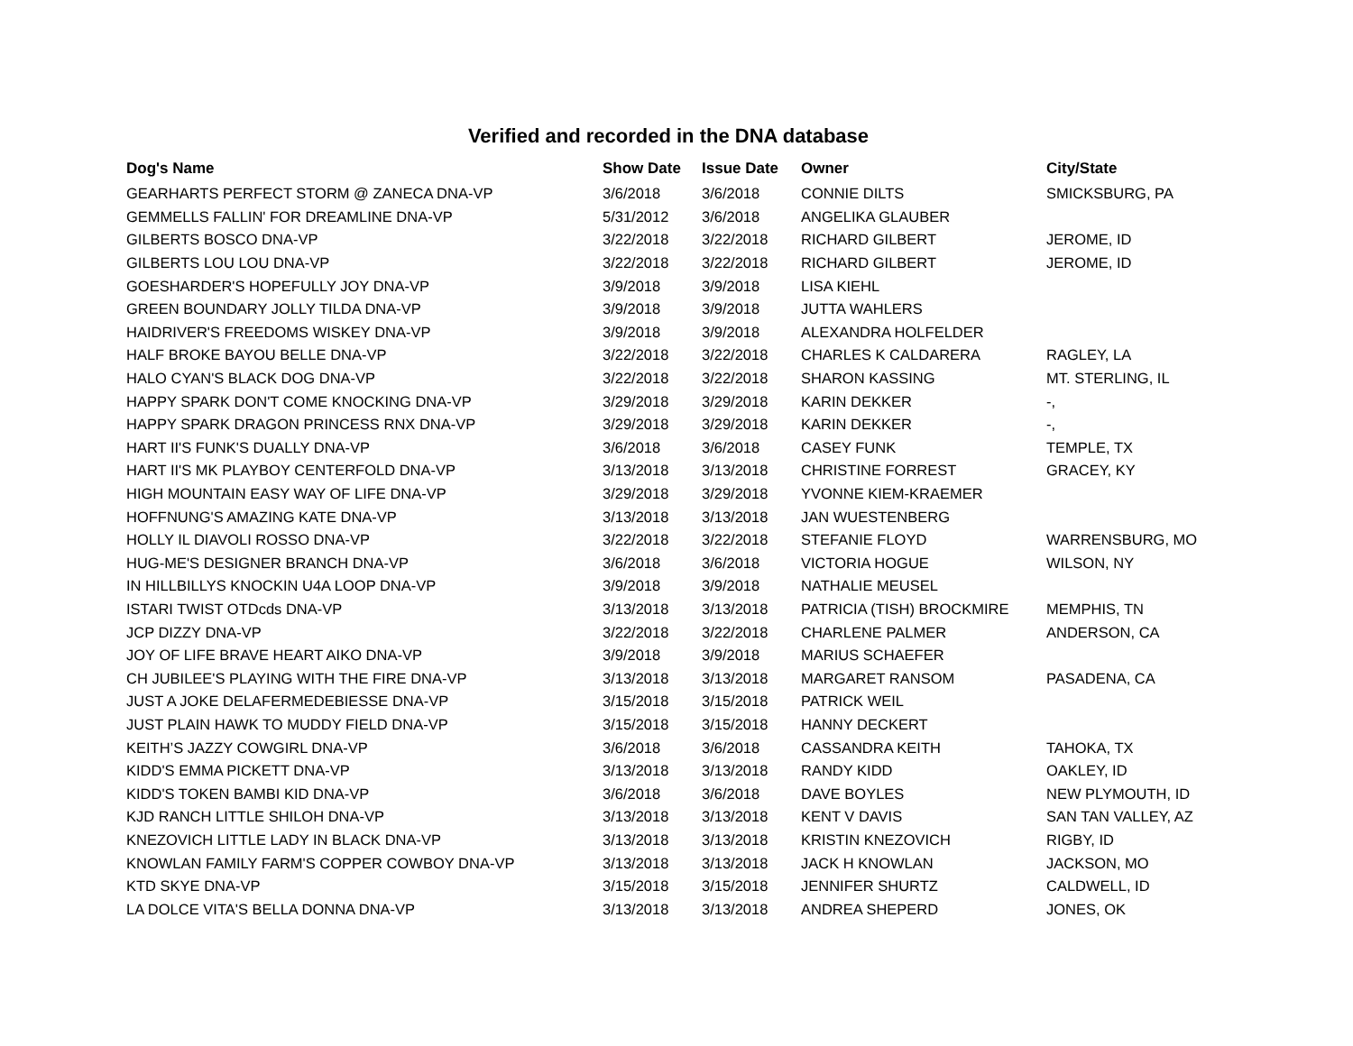Verified and recorded in the DNA database
| Dog's Name | Show Date | Issue Date | Owner | City/State |
| --- | --- | --- | --- | --- |
| GEARHARTS PERFECT STORM @ ZANECA DNA-VP | 3/6/2018 | 3/6/2018 | CONNIE DILTS | SMICKSBURG, PA |
| GEMMELLS FALLIN' FOR DREAMLINE DNA-VP | 5/31/2012 | 3/6/2018 | ANGELIKA GLAUBER | |
| GILBERTS BOSCO DNA-VP | 3/22/2018 | 3/22/2018 | RICHARD GILBERT | JEROME, ID |
| GILBERTS LOU LOU DNA-VP | 3/22/2018 | 3/22/2018 | RICHARD GILBERT | JEROME, ID |
| GOESHARDER'S HOPEFULLY JOY DNA-VP | 3/9/2018 | 3/9/2018 | LISA KIEHL | |
| GREEN BOUNDARY JOLLY TILDA DNA-VP | 3/9/2018 | 3/9/2018 | JUTTA WAHLERS | |
| HAIDRIVER'S FREEDOMS WISKEY DNA-VP | 3/9/2018 | 3/9/2018 | ALEXANDRA HOLFELDER | |
| HALF BROKE BAYOU BELLE DNA-VP | 3/22/2018 | 3/22/2018 | CHARLES K CALDARERA | RAGLEY, LA |
| HALO CYAN'S BLACK DOG DNA-VP | 3/22/2018 | 3/22/2018 | SHARON KASSING | MT. STERLING, IL |
| HAPPY SPARK DON'T COME KNOCKING DNA-VP | 3/29/2018 | 3/29/2018 | KARIN DEKKER | -, |
| HAPPY SPARK DRAGON PRINCESS RNX DNA-VP | 3/29/2018 | 3/29/2018 | KARIN DEKKER | -, |
| HART II'S FUNK'S DUALLY DNA-VP | 3/6/2018 | 3/6/2018 | CASEY FUNK | TEMPLE, TX |
| HART II'S MK PLAYBOY CENTERFOLD DNA-VP | 3/13/2018 | 3/13/2018 | CHRISTINE FORREST | GRACEY, KY |
| HIGH MOUNTAIN EASY WAY OF LIFE DNA-VP | 3/29/2018 | 3/29/2018 | YVONNE KIEM-KRAEMER | |
| HOFFNUNG'S AMAZING KATE DNA-VP | 3/13/2018 | 3/13/2018 | JAN WUESTENBERG | |
| HOLLY IL DIAVOLI ROSSO DNA-VP | 3/22/2018 | 3/22/2018 | STEFANIE FLOYD | WARRENSBURG, MO |
| HUG-ME'S DESIGNER BRANCH DNA-VP | 3/6/2018 | 3/6/2018 | VICTORIA HOGUE | WILSON, NY |
| IN HILLBILLYS KNOCKIN U4A LOOP DNA-VP | 3/9/2018 | 3/9/2018 | NATHALIE MEUSEL | |
| ISTARI TWIST OTDcds DNA-VP | 3/13/2018 | 3/13/2018 | PATRICIA (TISH) BROCKMIRE | MEMPHIS, TN |
| JCP DIZZY DNA-VP | 3/22/2018 | 3/22/2018 | CHARLENE PALMER | ANDERSON, CA |
| JOY OF LIFE BRAVE HEART AIKO DNA-VP | 3/9/2018 | 3/9/2018 | MARIUS SCHAEFER | |
| CH JUBILEE'S PLAYING WITH THE FIRE DNA-VP | 3/13/2018 | 3/13/2018 | MARGARET RANSOM | PASADENA, CA |
| JUST A JOKE DELAFERMEDEBIESSE DNA-VP | 3/15/2018 | 3/15/2018 | PATRICK WEIL | |
| JUST PLAIN HAWK TO MUDDY FIELD DNA-VP | 3/15/2018 | 3/15/2018 | HANNY DECKERT | |
| KEITH’S JAZZY COWGIRL DNA-VP | 3/6/2018 | 3/6/2018 | CASSANDRA KEITH | TAHOKA, TX |
| KIDD'S EMMA PICKETT DNA-VP | 3/13/2018 | 3/13/2018 | RANDY KIDD | OAKLEY, ID |
| KIDD'S TOKEN BAMBI KID DNA-VP | 3/6/2018 | 3/6/2018 | DAVE BOYLES | NEW PLYMOUTH, ID |
| KJD RANCH LITTLE SHILOH DNA-VP | 3/13/2018 | 3/13/2018 | KENT V DAVIS | SAN TAN VALLEY, AZ |
| KNEZOVICH LITTLE LADY IN BLACK DNA-VP | 3/13/2018 | 3/13/2018 | KRISTIN KNEZOVICH | RIGBY, ID |
| KNOWLAN FAMILY FARM'S COPPER COWBOY DNA-VP | 3/13/2018 | 3/13/2018 | JACK H KNOWLAN | JACKSON, MO |
| KTD SKYE DNA-VP | 3/15/2018 | 3/15/2018 | JENNIFER SHURTZ | CALDWELL, ID |
| LA DOLCE VITA'S BELLA DONNA DNA-VP | 3/13/2018 | 3/13/2018 | ANDREA SHEPERD | JONES, OK |